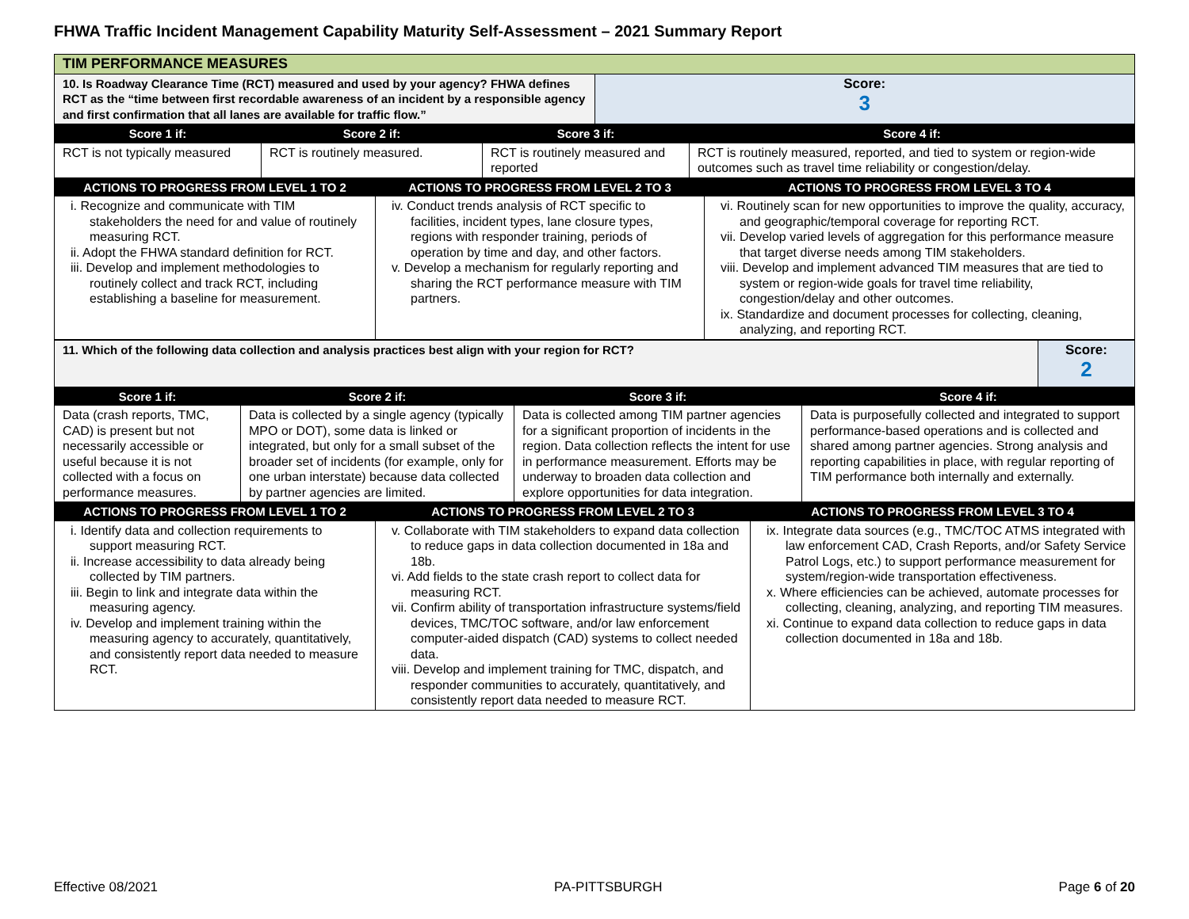FHWA Traffic Incident Management Capability Maturity Self-Assessment – 2021 Summary Report
| TIM PERFORMANCE MEASURES | |
| 10. Is Roadway Clearance Time (RCT) measured and used by your agency? FHWA defines RCT as the “time between first recordable awareness of an incident by a responsible agency and first confirmation that all lanes are available for traffic flow.” | Score: 3 |
| Score 1 if: | Score 2 if: | Score 3 if: | Score 4 if: |
| --- | --- | --- | --- |
| RCT is not typically measured | RCT is routinely measured. | RCT is routinely measured and reported | RCT is routinely measured, reported, and tied to system or region-wide outcomes such as travel time reliability or congestion/delay. |
| ACTIONS TO PROGRESS FROM LEVEL 1 TO 2 | ACTIONS TO PROGRESS FROM LEVEL 2 TO 3 | ACTIONS TO PROGRESS FROM LEVEL 3 TO 4 |
| --- | --- | --- |
| i. Recognize and communicate with TIM stakeholders the need for and value of routinely measuring RCT. ii. Adopt the FHWA standard definition for RCT. iii. Develop and implement methodologies to routinely collect and track RCT, including establishing a baseline for measurement. | iv. Conduct trends analysis of RCT specific to facilities, incident types, lane closure types, regions with responder training, periods of operation by time and day, and other factors. v. Develop a mechanism for regularly reporting and sharing the RCT performance measure with TIM partners. | vi. Routinely scan for new opportunities to improve the quality, accuracy, and geographic/temporal coverage for reporting RCT. vii. Develop varied levels of aggregation for this performance measure that target diverse needs among TIM stakeholders. viii. Develop and implement advanced TIM measures that are tied to system or region-wide goals for travel time reliability, congestion/delay and other outcomes. ix. Standardize and document processes for collecting, cleaning, analyzing, and reporting RCT. |
| 11. Which of the following data collection and analysis practices best align with your region for RCT? | Score: 2 |
| Score 1 if: | Score 2 if: | Score 3 if: | Score 4 if: |
| --- | --- | --- | --- |
| Data (crash reports, TMC, CAD) is present but not necessarily accessible or useful because it is not collected with a focus on performance measures. | Data is collected by a single agency (typically MPO or DOT), some data is linked or integrated, but only for a small subset of the broader set of incidents (for example, only for one urban interstate) because data collected by partner agencies are limited. | Data is collected among TIM partner agencies for a significant proportion of incidents in the region. Data collection reflects the intent for use in performance measurement. Efforts may be underway to broaden data collection and explore opportunities for data integration. | Data is purposefully collected and integrated to support performance-based operations and is collected and shared among partner agencies. Strong analysis and reporting capabilities in place, with regular reporting of TIM performance both internally and externally. |
| ACTIONS TO PROGRESS FROM LEVEL 1 TO 2 | ACTIONS TO PROGRESS FROM LEVEL 2 TO 3 | ACTIONS TO PROGRESS FROM LEVEL 3 TO 4 |
| --- | --- | --- |
| i. Identify data and collection requirements to support measuring RCT. ii. Increase accessibility to data already being collected by TIM partners. iii. Begin to link and integrate data within the measuring agency. iv. Develop and implement training within the measuring agency to accurately, quantitatively, and consistently report data needed to measure RCT. | v. Collaborate with TIM stakeholders to expand data collection to reduce gaps in data collection documented in 18a and 18b. vi. Add fields to the state crash report to collect data for measuring RCT. vii. Confirm ability of transportation infrastructure systems/field devices, TMC/TOC software, and/or law enforcement computer-aided dispatch (CAD) systems to collect needed data. viii. Develop and implement training for TMC, dispatch, and responder communities to accurately, quantitatively, and consistently report data needed to measure RCT. | ix. Integrate data sources (e.g., TMC/TOC ATMS integrated with law enforcement CAD, Crash Reports, and/or Safety Service Patrol Logs, etc.) to support performance measurement for system/region-wide transportation effectiveness. x. Where efficiencies can be achieved, automate processes for collecting, cleaning, analyzing, and reporting TIM measures. xi. Continue to expand data collection to reduce gaps in data collection documented in 18a and 18b. |
Effective 08/2021 PA-PITTSBURGH Page 6 of 20